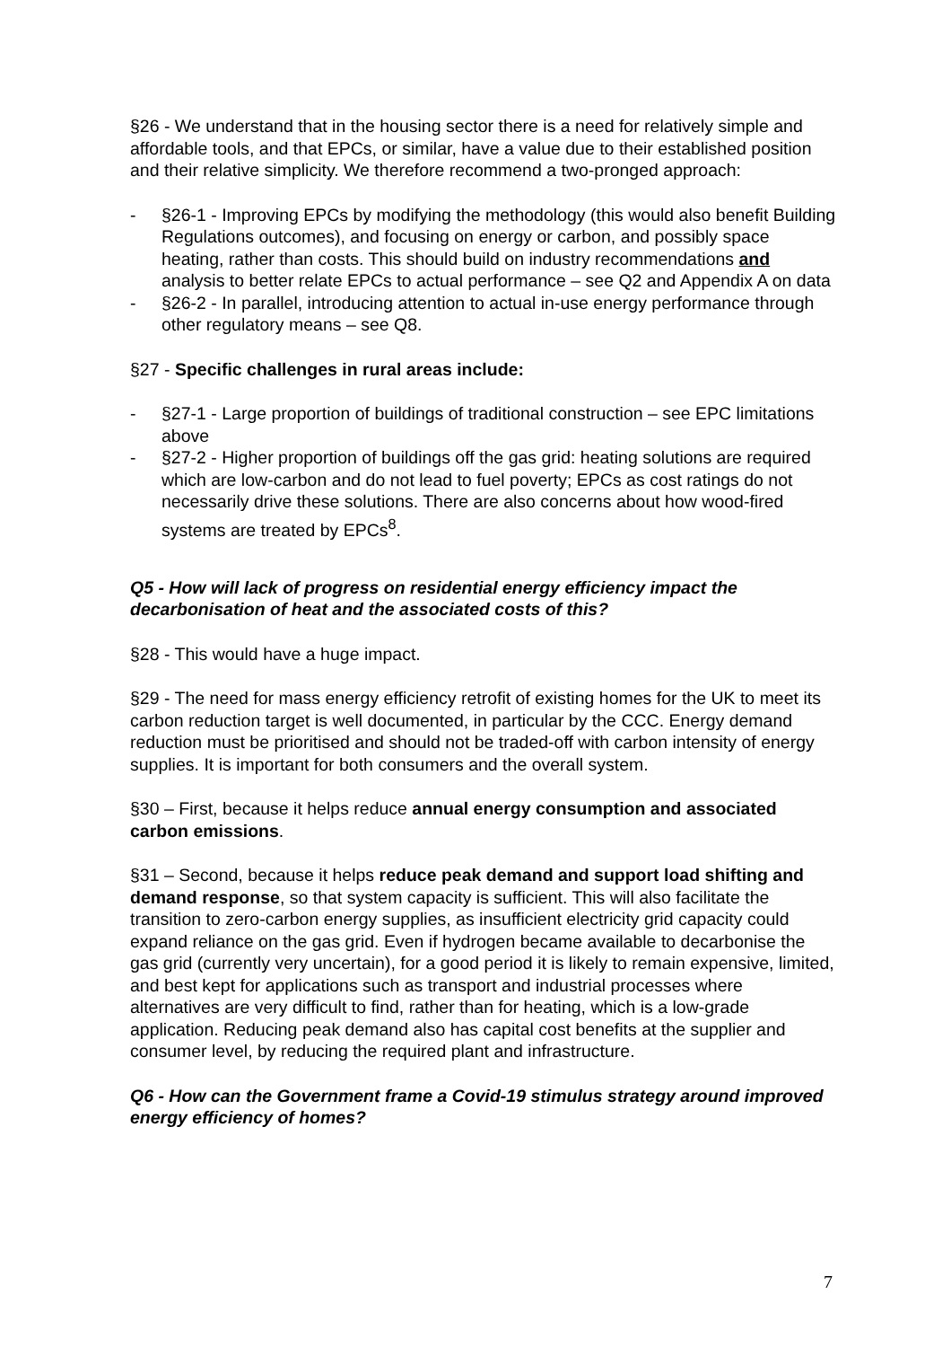§26 - We understand that in the housing sector there is a need for relatively simple and affordable tools, and that EPCs, or similar, have a value due to their established position and their relative simplicity. We therefore recommend a two-pronged approach:
- §26-1 - Improving EPCs by modifying the methodology (this would also benefit Building Regulations outcomes), and focusing on energy or carbon, and possibly space heating, rather than costs. This should build on industry recommendations and analysis to better relate EPCs to actual performance – see Q2 and Appendix A on data
- §26-2 - In parallel, introducing attention to actual in-use energy performance through other regulatory means – see Q8.
§27 - Specific challenges in rural areas include:
- §27-1 - Large proportion of buildings of traditional construction – see EPC limitations above
- §27-2 - Higher proportion of buildings off the gas grid: heating solutions are required which are low-carbon and do not lead to fuel poverty; EPCs as cost ratings do not necessarily drive these solutions. There are also concerns about how wood-fired systems are treated by EPCs<sup>8</sup>.
Q5 - How will lack of progress on residential energy efficiency impact the decarbonisation of heat and the associated costs of this?
§28 - This would have a huge impact.
§29 - The need for mass energy efficiency retrofit of existing homes for the UK to meet its carbon reduction target is well documented, in particular by the CCC. Energy demand reduction must be prioritised and should not be traded-off with carbon intensity of energy supplies. It is important for both consumers and the overall system.
§30 – First, because it helps reduce annual energy consumption and associated carbon emissions.
§31 – Second, because it helps reduce peak demand and support load shifting and demand response, so that system capacity is sufficient. This will also facilitate the transition to zero-carbon energy supplies, as insufficient electricity grid capacity could expand reliance on the gas grid. Even if hydrogen became available to decarbonise the gas grid (currently very uncertain), for a good period it is likely to remain expensive, limited, and best kept for applications such as transport and industrial processes where alternatives are very difficult to find, rather than for heating, which is a low-grade application. Reducing peak demand also has capital cost benefits at the supplier and consumer level, by reducing the required plant and infrastructure.
Q6 - How can the Government frame a Covid-19 stimulus strategy around improved energy efficiency of homes?
7